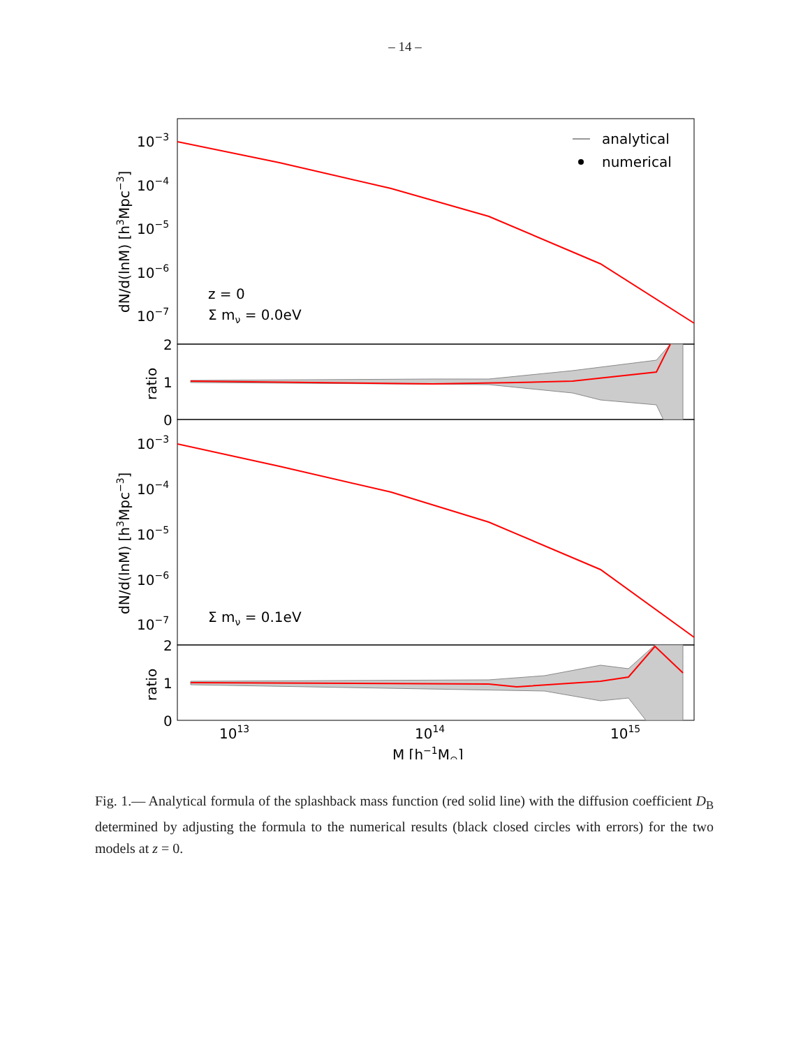– 14 –
analytical
numerical
z = 0
Σ mν = 0.0eV
Σ mν = 0.1eV
10−3
10−4
10−5
10−6
10−7
2
1
0
10−3
10−4
10−5
10−6
10−7
2
1
0
dN/d(lnM) [h3Mpc−3]
ratio
dN/d(lnM) [h3Mpc−3]
ratio
1013
1014
1015
M [h−1M⊙]
Fig. 1.— Analytical formula of the splashback mass function (red solid line) with the diffusion coefficient D<sub>B</sub> determined by adjusting the formula to the numerical results (black closed circles with errors) for the two models at z = 0.